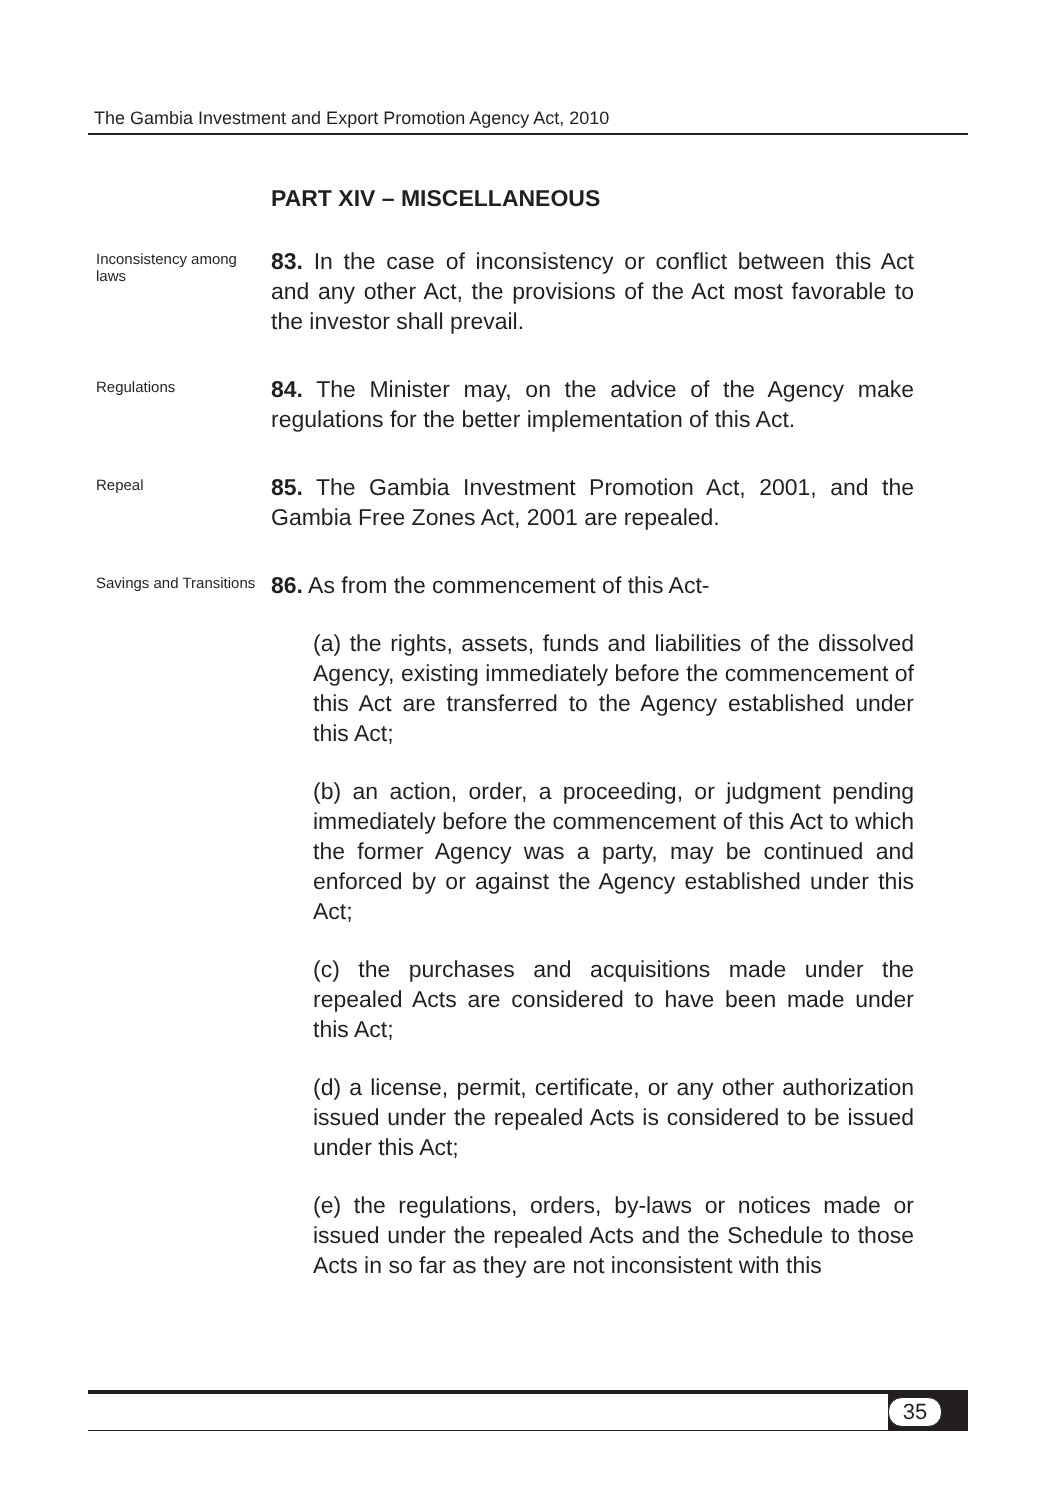The Gambia Investment and Export Promotion Agency Act, 2010
PART XIV – MISCELLANEOUS
Inconsistency among laws
83. In the case of inconsistency or conflict between this Act and any other Act, the provisions of the Act most favorable to the investor shall prevail.
Regulations
84. The Minister may, on the advice of the Agency make regulations for the better implementation of this Act.
Repeal
85. The Gambia Investment Promotion Act, 2001, and the Gambia Free Zones Act, 2001 are repealed.
Savings and Transitions
86. As from the commencement of this Act-
(a) the rights, assets, funds and liabilities of the dissolved Agency, existing immediately before the commencement of this Act are transferred to the Agency established under this Act;
(b) an action, order, a proceeding, or judgment pending immediately before the commencement of this Act to which the former Agency was a party, may be continued and enforced by or against the Agency established under this Act;
(c) the purchases and acquisitions made under the repealed Acts are considered to have been made under this Act;
(d) a license, permit, certificate, or any other authorization issued under the repealed Acts is considered to be issued under this Act;
(e) the regulations, orders, by-laws or notices made or issued under the repealed Acts and the Schedule to those Acts in so far as they are not inconsistent with this
35